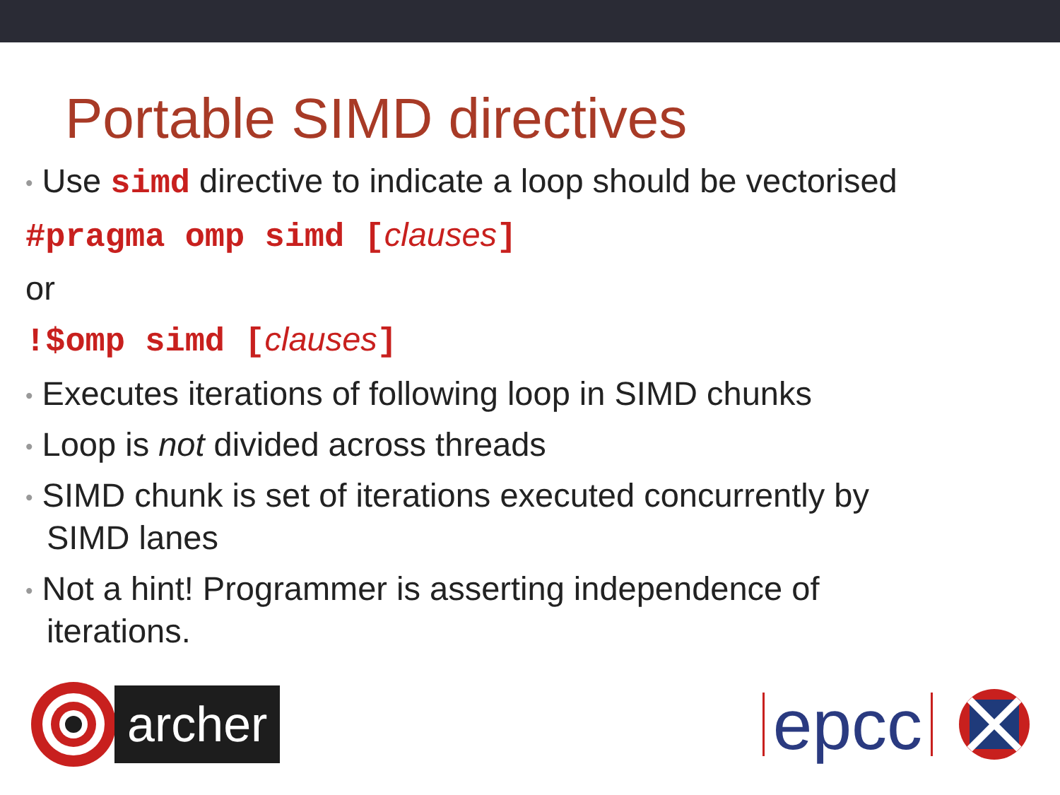Portable SIMD directives
• Use simd directive to indicate a loop should be vectorised
#pragma omp simd [clauses]
or
!$omp simd [clauses]
• Executes iterations of following loop in SIMD chunks
• Loop is not divided across threads
• SIMD chunk is set of iterations executed concurrently by
SIMD lanes
• Not a hint! Programmer is asserting independence of
iterations.
archer
epcc